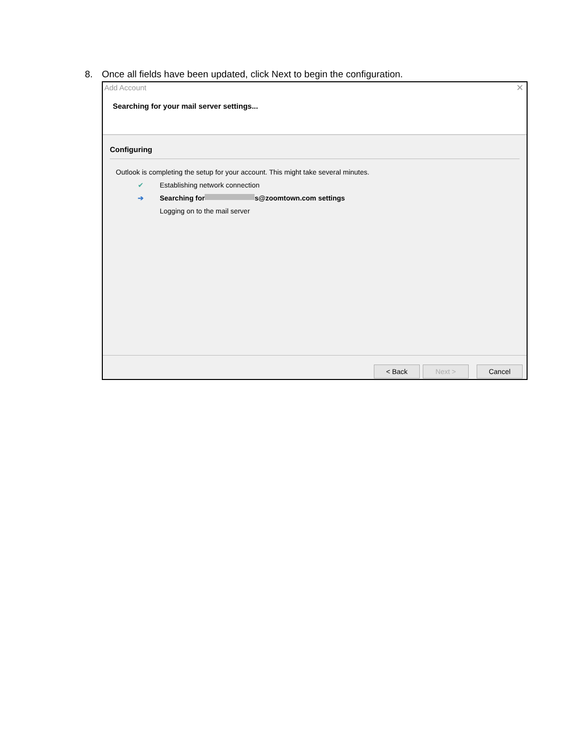8. Once all fields have been updated, click Next to begin the configuration.
Add Account
✕
Searching for your mail server settings...
Configuring
Outlook is completing the setup for your account. This might take several minutes.
✔ Establishing network connection
➔ Searching for s@zoomtown.com settings
Logging on to the mail server
< Back Next > Cancel